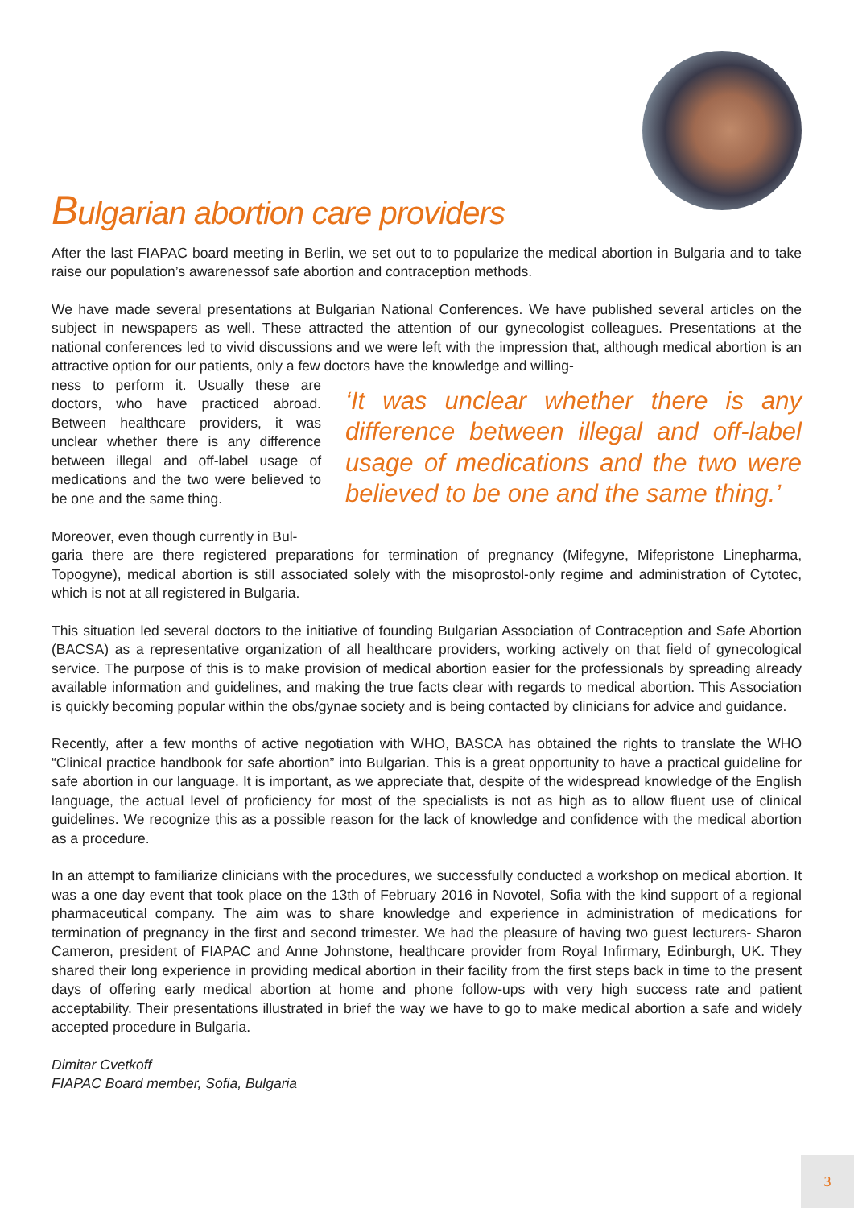Bulgarian abortion care providers
After the last FIAPAC board meeting in Berlin, we set out to to popularize the medical abortion in Bulgaria and to take raise our population’s awarenessof safe abortion and contraception methods.
We have made several presentations at Bulgarian National Conferences. We have published several articles on the subject in newspapers as well. These attracted the attention of our gynecologist colleagues. Presentations at the national conferences led to vivid discussions and we were left with the impression that, although medical abortion is an attractive option for our patients, only a few doctors have the knowledge and willing-
ness to perform it. Usually these are doctors, who have practiced abroad. Between healthcare providers, it was unclear whether there is any difference between illegal and off-label usage of medications and the two were believed to be one and the same thing.
Moreover, even though currently in Bul-
‘It was unclear whether there is any difference between illegal and off-label usage of medications and the two were believed to be one and the same thing.’
garia there are there registered preparations for termination of pregnancy (Mifegyne, Mifepristone Linepharma, Topogyne), medical abortion is still associated solely with the misoprostol-only regime and administration of Cytotec, which is not at all registered in Bulgaria.
This situation led several doctors to the initiative of founding Bulgarian Association of Contraception and Safe Abortion (BACSA) as a representative organization of all healthcare providers, working actively on that field of gynecological service. The purpose of this is to make provision of medical abortion easier for the professionals by spreading already available information and guidelines, and making the true facts clear with regards to medical abortion. This Association is quickly becoming popular within the obs/gynae society and is being contacted by clinicians for advice and guidance.
Recently, after a few months of active negotiation with WHO, BASCA has obtained the rights to translate the WHO “Clinical practice handbook for safe abortion” into Bulgarian. This is a great opportunity to have a practical guideline for safe abortion in our language. It is important, as we appreciate that, despite of the widespread knowledge of the English language, the actual level of proficiency for most of the specialists is not as high as to allow fluent use of clinical guidelines. We recognize this as a possible reason for the lack of knowledge and confidence with the medical abortion as a procedure.
In an attempt to familiarize clinicians with the procedures, we successfully conducted a workshop on medical abortion. It was a one day event that took place on the 13th of February 2016 in Novotel, Sofia with the kind support of a regional pharmaceutical company. The aim was to share knowledge and experience in administration of medications for termination of pregnancy in the first and second trimester. We had the pleasure of having two guest lecturers- Sharon Cameron, president of FIAPAC and Anne Johnstone, healthcare provider from Royal Infirmary, Edinburgh, UK. They shared their long experience in providing medical abortion in their facility from the first steps back in time to the present days of offering early medical abortion at home and phone follow-ups with very high success rate and patient acceptability. Their presentations illustrated in brief the way we have to go to make medical abortion a safe and widely accepted procedure in Bulgaria.
Dimitar Cvetkoff
FIAPAC Board member, Sofia, Bulgaria
3